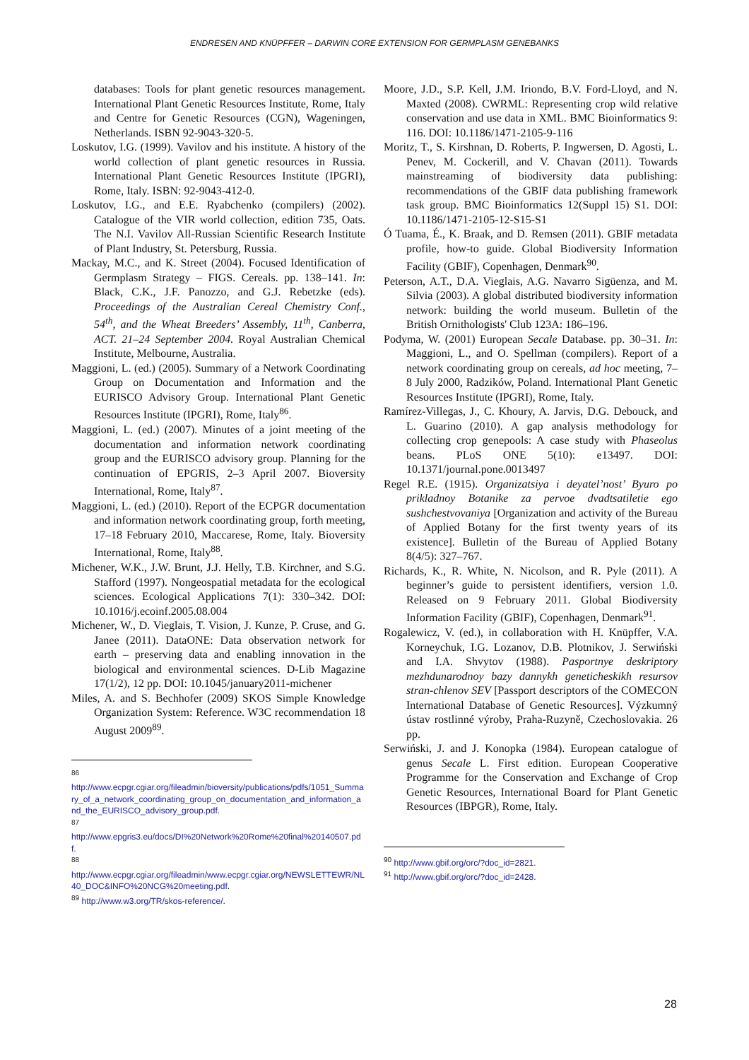ENDRESEN AND KNÜPFFER – DARWIN CORE EXTENSION FOR GERMPLASM GENEBANKS
databases: Tools for plant genetic resources management. International Plant Genetic Resources Institute, Rome, Italy and Centre for Genetic Resources (CGN), Wageningen, Netherlands. ISBN 92-9043-320-5.
Loskutov, I.G. (1999). Vavilov and his institute. A history of the world collection of plant genetic resources in Russia. International Plant Genetic Resources Institute (IPGRI), Rome, Italy. ISBN: 92-9043-412-0.
Loskutov, I.G., and E.E. Ryabchenko (compilers) (2002). Catalogue of the VIR world collection, edition 735, Oats. The N.I. Vavilov All-Russian Scientific Research Institute of Plant Industry, St. Petersburg, Russia.
Mackay, M.C., and K. Street (2004). Focused Identification of Germplasm Strategy – FIGS. Cereals. pp. 138–141. In: Black, C.K., J.F. Panozzo, and G.J. Rebetzke (eds). Proceedings of the Australian Cereal Chemistry Conf., 54<sup>th</sup>, and the Wheat Breeders’ Assembly, 11<sup>th</sup>, Canberra, ACT. 21–24 September 2004. Royal Australian Chemical Institute, Melbourne, Australia.
Maggioni, L. (ed.) (2005). Summary of a Network Coordinating Group on Documentation and Information and the EURISCO Advisory Group. International Plant Genetic Resources Institute (IPGRI), Rome, Italy<sup>86</sup>.
Maggioni, L. (ed.) (2007). Minutes of a joint meeting of the documentation and information network coordinating group and the EURISCO advisory group. Planning for the continuation of EPGRIS, 2–3 April 2007. Bioversity International, Rome, Italy<sup>87</sup>.
Maggioni, L. (ed.) (2010). Report of the ECPGR documentation and information network coordinating group, forth meeting, 17–18 February 2010, Maccarese, Rome, Italy. Bioversity International, Rome, Italy<sup>88</sup>.
Michener, W.K., J.W. Brunt, J.J. Helly, T.B. Kirchner, and S.G. Stafford (1997). Nongeospatial metadata for the ecological sciences. Ecological Applications 7(1): 330–342. DOI: 10.1016/j.ecoinf.2005.08.004
Michener, W., D. Vieglais, T. Vision, J. Kunze, P. Cruse, and G. Janee (2011). DataONE: Data observation network for earth – preserving data and enabling innovation in the biological and environmental sciences. D-Lib Magazine 17(1/2), 12 pp. DOI: 10.1045/january2011-michener
Miles, A. and S. Bechhofer (2009) SKOS Simple Knowledge Organization System: Reference. W3C recommendation 18 August 2009<sup>89</sup>.
<sup>86</sup>
http://www.ecpgr.cgiar.org/fileadmin/bioversity/publications/pdfs/1051_Summary_of_a_network_coordinating_group_on_documentation_and_information_and_the_EURISCO_advisory_group.pdf.
<sup>87</sup>
http://www.epgris3.eu/docs/DI%20Network%20Rome%20final%20140507.pdf.
<sup>88</sup>
http://www.ecpgr.cgiar.org/fileadmin/www.ecpgr.cgiar.org/NEWSLETTEWR/NL40_DOC&INFO%20NCG%20meeting.pdf.
<sup>89</sup> http://www.w3.org/TR/skos-reference/.
Moore, J.D., S.P. Kell, J.M. Iriondo, B.V. Ford-Lloyd, and N. Maxted (2008). CWRML: Representing crop wild relative conservation and use data in XML. BMC Bioinformatics 9: 116. DOI: 10.1186/1471-2105-9-116
Moritz, T., S. Kirshnan, D. Roberts, P. Ingwersen, D. Agosti, L. Penev, M. Cockerill, and V. Chavan (2011). Towards mainstreaming of biodiversity data publishing: recommendations of the GBIF data publishing framework task group. BMC Bioinformatics 12(Suppl 15) S1. DOI: 10.1186/1471-2105-12-S15-S1
Ó Tuama, É., K. Braak, and D. Remsen (2011). GBIF metadata profile, how-to guide. Global Biodiversity Information Facility (GBIF), Copenhagen, Denmark<sup>90</sup>.
Peterson, A.T., D.A. Vieglais, A.G. Navarro Sigüenza, and M. Silvia (2003). A global distributed biodiversity information network: building the world museum. Bulletin of the British Ornithologists' Club 123A: 186–196.
Podyma, W. (2001) European Secale Database. pp. 30–31. In: Maggioni, L., and O. Spellman (compilers). Report of a network coordinating group on cereals, ad hoc meeting, 7–8 July 2000, Radzików, Poland. International Plant Genetic Resources Institute (IPGRI), Rome, Italy.
Ramírez-Villegas, J., C. Khoury, A. Jarvis, D.G. Debouck, and L. Guarino (2010). A gap analysis methodology for collecting crop genepools: A case study with Phaseolus beans. PLoS ONE 5(10): e13497. DOI: 10.1371/journal.pone.0013497
Regel R.E. (1915). Organizatsiya i deyatel’nost’ Byuro po prikladnoy Botanike za pervoe dvadtsatiletie ego sushchestvovaniya [Organization and activity of the Bureau of Applied Botany for the first twenty years of its existence]. Bulletin of the Bureau of Applied Botany 8(4/5): 327–767.
Richards, K., R. White, N. Nicolson, and R. Pyle (2011). A beginner’s guide to persistent identifiers, version 1.0. Released on 9 February 2011. Global Biodiversity Information Facility (GBIF), Copenhagen, Denmark<sup>91</sup>.
Rogalewicz, V. (ed.), in collaboration with H. Knüpffer, V.A. Korneychuk, I.G. Lozanov, D.B. Plotnikov, J. Serwiński and I.A. Shvytov (1988). Pasportnye deskriptory mezhdunarodnoy bazy dannykh geneticheskikh resursov stran-chlenov SEV [Passport descriptors of the COMECON International Database of Genetic Resources]. Výzkumný ústav rostlinné výroby, Praha-Ruzyně, Czechoslovakia. 26 pp.
Serwiński, J. and J. Konopka (1984). European catalogue of genus Secale L. First edition. European Cooperative Programme for the Conservation and Exchange of Crop Genetic Resources, International Board for Plant Genetic Resources (IBPGR), Rome, Italy.
<sup>90</sup> http://www.gbif.org/orc/?doc_id=2821.
<sup>91</sup> http://www.gbif.org/orc/?doc_id=2428.
28